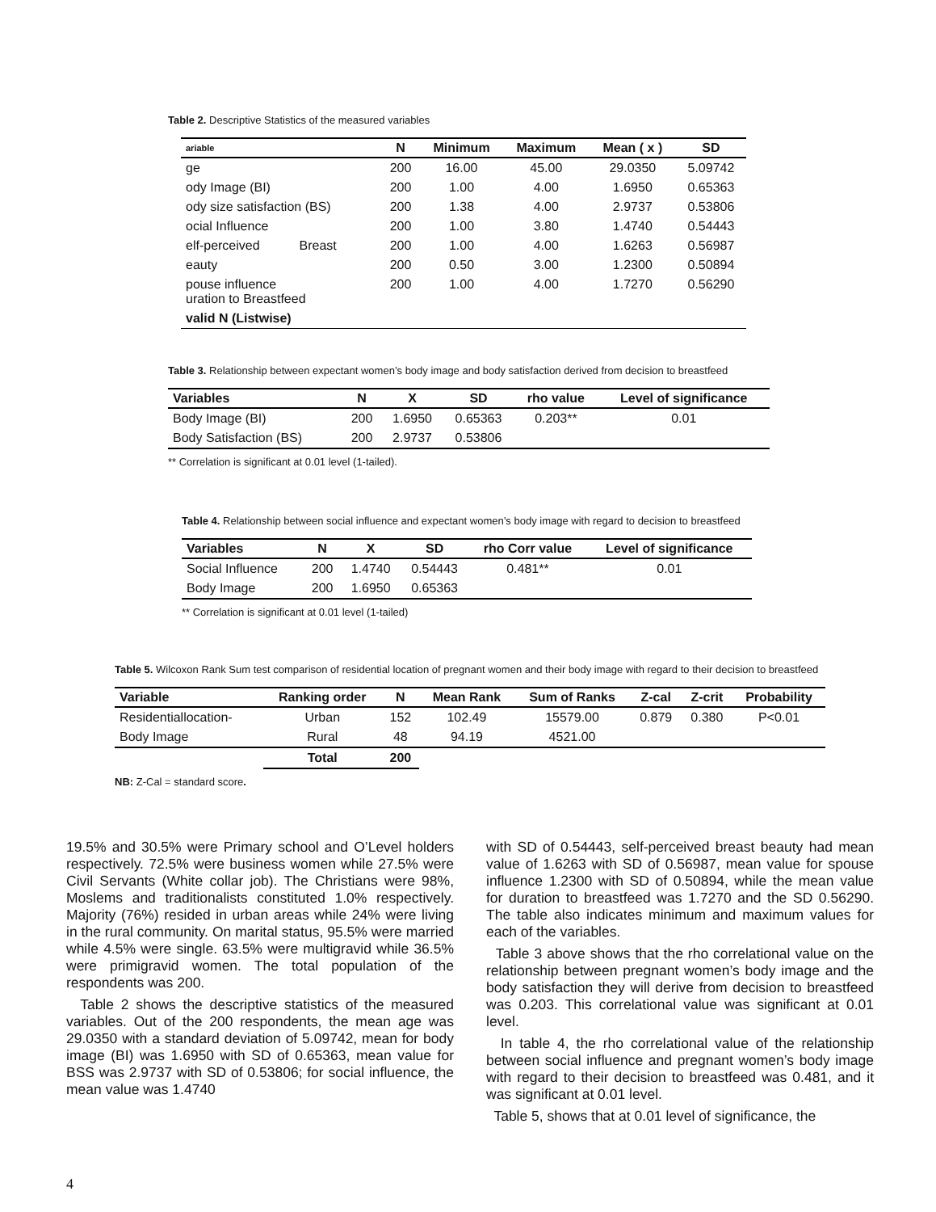Table 2. Descriptive Statistics of the measured variables
| ariable | N | Minimum | Maximum | Mean ( x ) | SD |
| --- | --- | --- | --- | --- | --- |
| ge | 200 | 16.00 | 45.00 | 29.0350 | 5.09742 |
| ody Image (BI) | 200 | 1.00 | 4.00 | 1.6950 | 0.65363 |
| ody size satisfaction (BS) | 200 | 1.38 | 4.00 | 2.9737 | 0.53806 |
| ocial Influence | 200 | 1.00 | 3.80 | 1.4740 | 0.54443 |
| elf-perceived Breast | 200 | 1.00 | 4.00 | 1.6263 | 0.56987 |
| eauty | 200 | 0.50 | 3.00 | 1.2300 | 0.50894 |
| pouse influence uration to Breastfeed | 200 | 1.00 | 4.00 | 1.7270 | 0.56290 |
| valid N (Listwise) | | | | | |
Table 3. Relationship between expectant women’s body image and body satisfaction derived from decision to breastfeed
| Variables | N | X | SD | rho value | Level of significance |
| --- | --- | --- | --- | --- | --- |
| Body Image (BI) | 200 | 1.6950 | 0.65363 | 0.203** | 0.01 |
| Body Satisfaction (BS) | 200 | 2.9737 | 0.53806 | | |
** Correlation is significant at 0.01 level (1-tailed).
Table 4. Relationship between social influence and expectant women’s body image with regard to decision to breastfeed
| Variables | N | X | SD | rho Corr value | Level of significance |
| --- | --- | --- | --- | --- | --- |
| Social Influence | 200 | 1.4740 | 0.54443 | 0.481** | 0.01 |
| Body Image | 200 | 1.6950 | 0.65363 | | |
** Correlation is significant at 0.01 level (1-tailed)
Table 5. Wilcoxon Rank Sum test comparison of residential location of pregnant women and their body image with regard to their decision to breastfeed
| Variable | Ranking order | N | Mean Rank | Sum of Ranks | Z-cal | Z-crit | Probability |
| --- | --- | --- | --- | --- | --- | --- | --- |
| Residentiallocation- | Urban | 152 | 102.49 | 15579.00 | 0.879 | 0.380 | P<0.01 |
| Body Image | Rural | 48 | 94.19 | 4521.00 | | | |
| | Total | 200 | | | | | |
NB: Z-Cal = standard score.
19.5% and 30.5% were Primary school and O’Level holders respectively. 72.5% were business women while 27.5% were Civil Servants (White collar job). The Christians were 98%, Moslems and traditionalists constituted 1.0% respectively. Majority (76%) resided in urban areas while 24% were living in the rural community. On marital status, 95.5% were married while 4.5% were single. 63.5% were multigravid while 36.5% were primigravid women. The total population of the respondents was 200.
Table 2 shows the descriptive statistics of the measured variables. Out of the 200 respondents, the mean age was 29.0350 with a standard deviation of 5.09742, mean for body image (BI) was 1.6950 with SD of 0.65363, mean value for BSS was 2.9737 with SD of 0.53806; for social influence, the mean value was 1.4740
with SD of 0.54443, self-perceived breast beauty had mean value of 1.6263 with SD of 0.56987, mean value for spouse influence 1.2300 with SD of 0.50894, while the mean value for duration to breastfeed was 1.7270 and the SD 0.56290. The table also indicates minimum and maximum values for each of the variables.
Table 3 above shows that the rho correlational value on the relationship between pregnant women’s body image and the body satisfaction they will derive from decision to breastfeed was 0.203. This correlational value was significant at 0.01 level.
In table 4, the rho correlational value of the relationship between social influence and pregnant women’s body image with regard to their decision to breastfeed was 0.481, and it was significant at 0.01 level.
Table 5, shows that at 0.01 level of significance, the
4